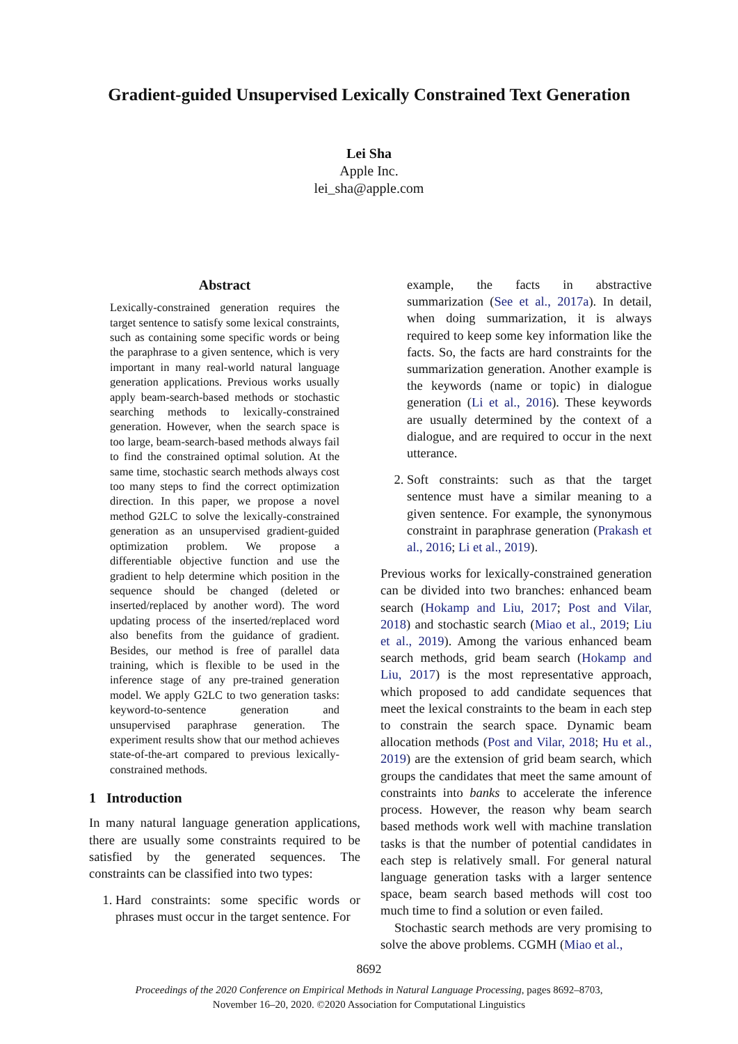Gradient-guided Unsupervised Lexically Constrained Text Generation
Lei Sha
Apple Inc.
lei_sha@apple.com
Abstract
Lexically-constrained generation requires the target sentence to satisfy some lexical constraints, such as containing some specific words or being the paraphrase to a given sentence, which is very important in many real-world natural language generation applications. Previous works usually apply beam-search-based methods or stochastic searching methods to lexically-constrained generation. However, when the search space is too large, beam-search-based methods always fail to find the constrained optimal solution. At the same time, stochastic search methods always cost too many steps to find the correct optimization direction. In this paper, we propose a novel method G2LC to solve the lexically-constrained generation as an unsupervised gradient-guided optimization problem. We propose a differentiable objective function and use the gradient to help determine which position in the sequence should be changed (deleted or inserted/replaced by another word). The word updating process of the inserted/replaced word also benefits from the guidance of gradient. Besides, our method is free of parallel data training, which is flexible to be used in the inference stage of any pre-trained generation model. We apply G2LC to two generation tasks: keyword-to-sentence generation and unsupervised paraphrase generation. The experiment results show that our method achieves state-of-the-art compared to previous lexically-constrained methods.
1 Introduction
In many natural language generation applications, there are usually some constraints required to be satisfied by the generated sequences. The constraints can be classified into two types:
1. Hard constraints: some specific words or phrases must occur in the target sentence. For
example, the facts in abstractive summarization (See et al., 2017a). In detail, when doing summarization, it is always required to keep some key information like the facts. So, the facts are hard constraints for the summarization generation. Another example is the keywords (name or topic) in dialogue generation (Li et al., 2016). These keywords are usually determined by the context of a dialogue, and are required to occur in the next utterance.
2. Soft constraints: such as that the target sentence must have a similar meaning to a given sentence. For example, the synonymous constraint in paraphrase generation (Prakash et al., 2016; Li et al., 2019).
Previous works for lexically-constrained generation can be divided into two branches: enhanced beam search (Hokamp and Liu, 2017; Post and Vilar, 2018) and stochastic search (Miao et al., 2019; Liu et al., 2019). Among the various enhanced beam search methods, grid beam search (Hokamp and Liu, 2017) is the most representative approach, which proposed to add candidate sequences that meet the lexical constraints to the beam in each step to constrain the search space. Dynamic beam allocation methods (Post and Vilar, 2018; Hu et al., 2019) are the extension of grid beam search, which groups the candidates that meet the same amount of constraints into banks to accelerate the inference process. However, the reason why beam search based methods work well with machine translation tasks is that the number of potential candidates in each step is relatively small. For general natural language generation tasks with a larger sentence space, beam search based methods will cost too much time to find a solution or even failed.
Stochastic search methods are very promising to solve the above problems. CGMH (Miao et al.,
8692
Proceedings of the 2020 Conference on Empirical Methods in Natural Language Processing, pages 8692–8703,
November 16–20, 2020. ©2020 Association for Computational Linguistics